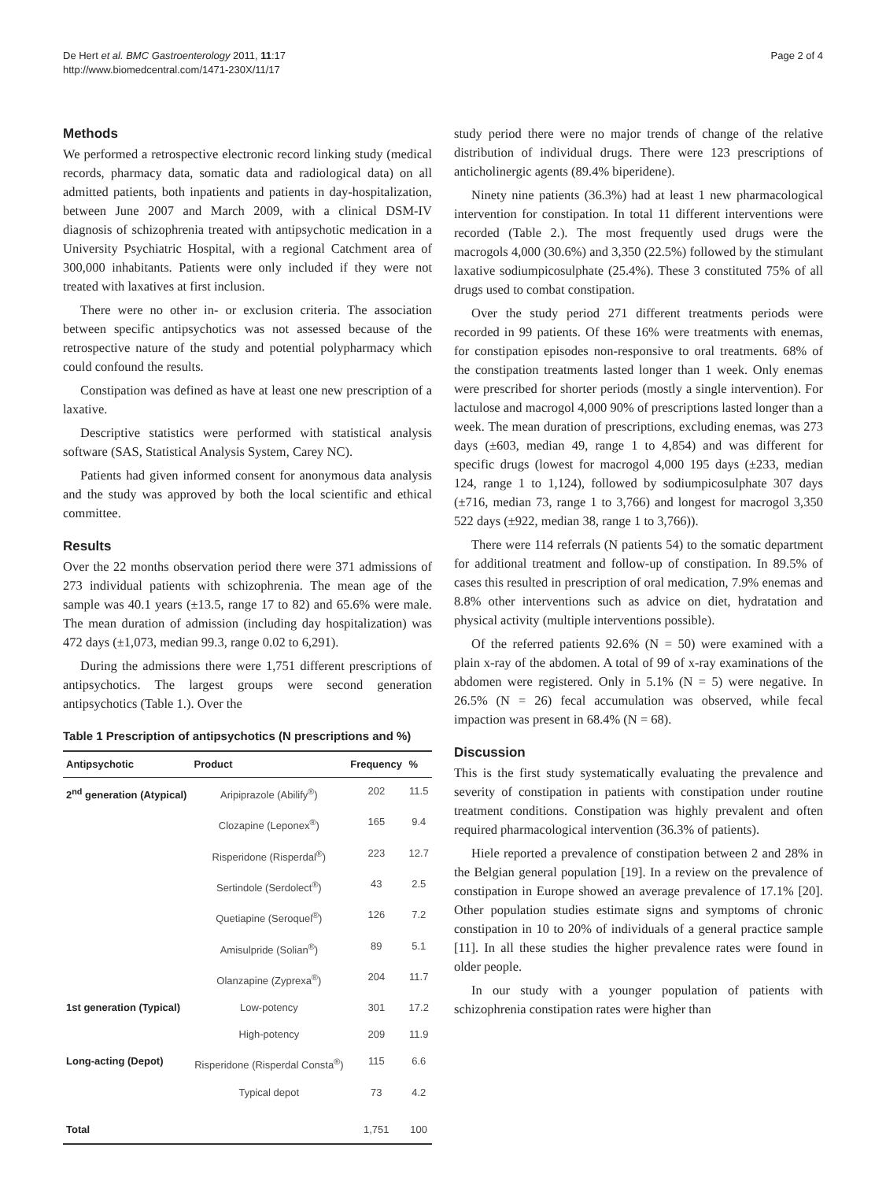De Hert et al. BMC Gastroenterology 2011, 11:17
http://www.biomedcentral.com/1471-230X/11/17
Page 2 of 4
Methods
We performed a retrospective electronic record linking study (medical records, pharmacy data, somatic data and radiological data) on all admitted patients, both inpatients and patients in day-hospitalization, between June 2007 and March 2009, with a clinical DSM-IV diagnosis of schizophrenia treated with antipsychotic medication in a University Psychiatric Hospital, with a regional Catchment area of 300,000 inhabitants. Patients were only included if they were not treated with laxatives at first inclusion.
There were no other in- or exclusion criteria. The association between specific antipsychotics was not assessed because of the retrospective nature of the study and potential polypharmacy which could confound the results.
Constipation was defined as have at least one new prescription of a laxative.
Descriptive statistics were performed with statistical analysis software (SAS, Statistical Analysis System, Carey NC).
Patients had given informed consent for anonymous data analysis and the study was approved by both the local scientific and ethical committee.
Results
Over the 22 months observation period there were 371 admissions of 273 individual patients with schizophrenia. The mean age of the sample was 40.1 years (±13.5, range 17 to 82) and 65.6% were male. The mean duration of admission (including day hospitalization) was 472 days (±1,073, median 99.3, range 0.02 to 6,291).
During the admissions there were 1,751 different prescriptions of antipsychotics. The largest groups were second generation antipsychotics (Table 1.). Over the
Table 1 Prescription of antipsychotics (N prescriptions and %)
| Antipsychotic | Product | Frequency | % |
| --- | --- | --- | --- |
| 2<sup>nd</sup> generation (Atypical) | Aripiprazole (Abilify<sup>®</sup>) | 202 | 11.5 |
| | Clozapine (Leponex<sup>®</sup>) | 165 | 9.4 |
| | Risperidone (Risperdal<sup>®</sup>) | 223 | 12.7 |
| | Sertindole (Serdolect<sup>®</sup>) | 43 | 2.5 |
| | Quetiapine (Seroquel<sup>®</sup>) | 126 | 7.2 |
| | Amisulpride (Solian<sup>®</sup>) | 89 | 5.1 |
| | Olanzapine (Zyprexa<sup>®</sup>) | 204 | 11.7 |
| 1st generation (Typical) | Low-potency | 301 | 17.2 |
| | High-potency | 209 | 11.9 |
| Long-acting (Depot) | Risperidone (Risperdal Consta<sup>®</sup>) | 115 | 6.6 |
| | Typical depot | 73 | 4.2 |
| Total | | 1,751 | 100 |
study period there were no major trends of change of the relative distribution of individual drugs. There were 123 prescriptions of anticholinergic agents (89.4% biperidene).
Ninety nine patients (36.3%) had at least 1 new pharmacological intervention for constipation. In total 11 different interventions were recorded (Table 2.). The most frequently used drugs were the macrogols 4,000 (30.6%) and 3,350 (22.5%) followed by the stimulant laxative sodiumpicosulphate (25.4%). These 3 constituted 75% of all drugs used to combat constipation.
Over the study period 271 different treatments periods were recorded in 99 patients. Of these 16% were treatments with enemas, for constipation episodes non-responsive to oral treatments. 68% of the constipation treatments lasted longer than 1 week. Only enemas were prescribed for shorter periods (mostly a single intervention). For lactulose and macrogol 4,000 90% of prescriptions lasted longer than a week. The mean duration of prescriptions, excluding enemas, was 273 days (±603, median 49, range 1 to 4,854) and was different for specific drugs (lowest for macrogol 4,000 195 days (±233, median 124, range 1 to 1,124), followed by sodiumpicosulphate 307 days (±716, median 73, range 1 to 3,766) and longest for macrogol 3,350 522 days (±922, median 38, range 1 to 3,766)).
There were 114 referrals (N patients 54) to the somatic department for additional treatment and follow-up of constipation. In 89.5% of cases this resulted in prescription of oral medication, 7.9% enemas and 8.8% other interventions such as advice on diet, hydratation and physical activity (multiple interventions possible).
Of the referred patients 92.6% (N = 50) were examined with a plain x-ray of the abdomen. A total of 99 of x-ray examinations of the abdomen were registered. Only in 5.1% (N = 5) were negative. In 26.5% (N = 26) fecal accumulation was observed, while fecal impaction was present in 68.4% (N = 68).
Discussion
This is the first study systematically evaluating the prevalence and severity of constipation in patients with constipation under routine treatment conditions. Constipation was highly prevalent and often required pharmacological intervention (36.3% of patients).
Hiele reported a prevalence of constipation between 2 and 28% in the Belgian general population [19]. In a review on the prevalence of constipation in Europe showed an average prevalence of 17.1% [20]. Other population studies estimate signs and symptoms of chronic constipation in 10 to 20% of individuals of a general practice sample [11]. In all these studies the higher prevalence rates were found in older people.
In our study with a younger population of patients with schizophrenia constipation rates were higher than